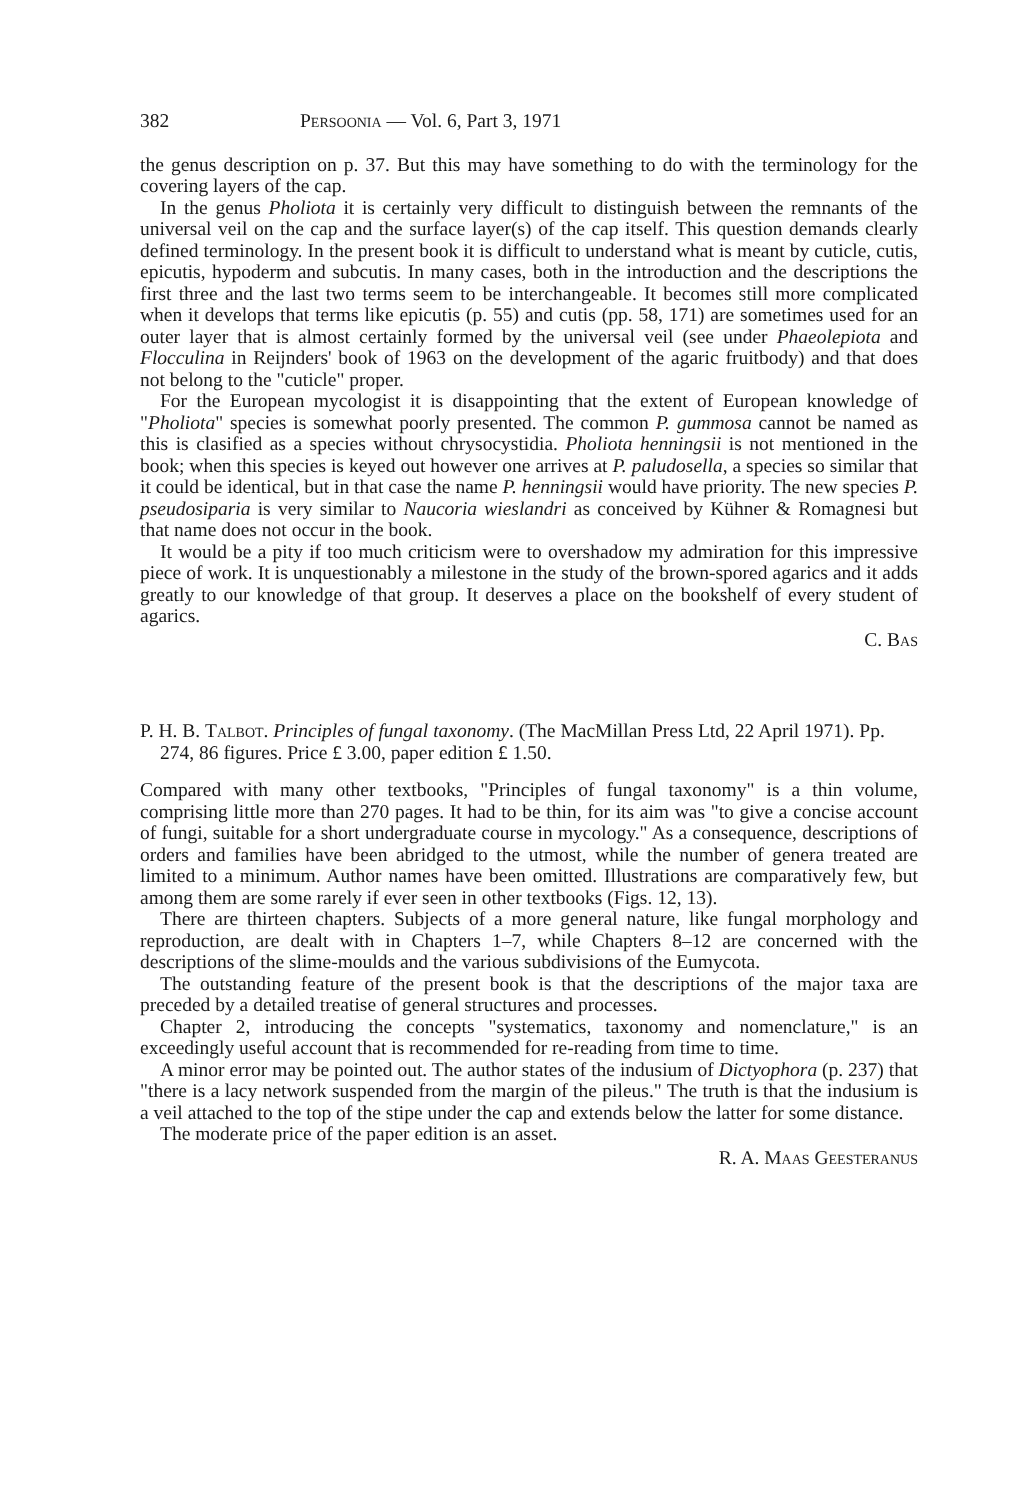382 Persoonia — Vol. 6, Part 3, 1971
the genus description on p. 37. But this may have something to do with the terminology for the covering layers of the cap.
In the genus Pholiota it is certainly very difficult to distinguish between the remnants of the universal veil on the cap and the surface layer(s) of the cap itself. This question demands clearly defined terminology. In the present book it is difficult to understand what is meant by cuticle, cutis, epicutis, hypoderm and subcutis. In many cases, both in the introduction and the descriptions the first three and the last two terms seem to be interchangeable. It becomes still more complicated when it develops that terms like epicutis (p. 55) and cutis (pp. 58, 171) are sometimes used for an outer layer that is almost certainly formed by the universal veil (see under Phaeolepiota and Flocculina in Reijnders' book of 1963 on the development of the agaric fruitbody) and that does not belong to the "cuticle" proper.
For the European mycologist it is disappointing that the extent of European knowledge of "Pholiota" species is somewhat poorly presented. The common P. gummosa cannot be named as this is clasified as a species without chrysocystidia. Pholiota henningsii is not mentioned in the book; when this species is keyed out however one arrives at P. paludosella, a species so similar that it could be identical, but in that case the name P. henningsii would have priority. The new species P. pseudosiparia is very similar to Naucoria wieslandri as conceived by Kühner & Romagnesi but that name does not occur in the book.
It would be a pity if too much criticism were to overshadow my admiration for this impressive piece of work. It is unquestionably a milestone in the study of the brown-spored agarics and it adds greatly to our knowledge of that group. It deserves a place on the bookshelf of every student of agarics.
C. Bas
P. H. B. Talbot. Principles of fungal taxonomy. (The MacMillan Press Ltd, 22 April 1971). Pp. 274, 86 figures. Price £ 3.00, paper edition £ 1.50.
Compared with many other textbooks, "Principles of fungal taxonomy" is a thin volume, comprising little more than 270 pages. It had to be thin, for its aim was "to give a concise account of fungi, suitable for a short undergraduate course in mycology." As a consequence, descriptions of orders and families have been abridged to the utmost, while the number of genera treated are limited to a minimum. Author names have been omitted. Illustrations are comparatively few, but among them are some rarely if ever seen in other textbooks (Figs. 12, 13).
There are thirteen chapters. Subjects of a more general nature, like fungal morphology and reproduction, are dealt with in Chapters 1–7, while Chapters 8–12 are concerned with the descriptions of the slime-moulds and the various subdivisions of the Eumycota.
The outstanding feature of the present book is that the descriptions of the major taxa are preceded by a detailed treatise of general structures and processes.
Chapter 2, introducing the concepts "systematics, taxonomy and nomenclature," is an exceedingly useful account that is recommended for re-reading from time to time.
A minor error may be pointed out. The author states of the indusium of Dictyophora (p. 237) that "there is a lacy network suspended from the margin of the pileus." The truth is that the indusium is a veil attached to the top of the stipe under the cap and extends below the latter for some distance.
The moderate price of the paper edition is an asset.
R. A. Maas Geesteranus